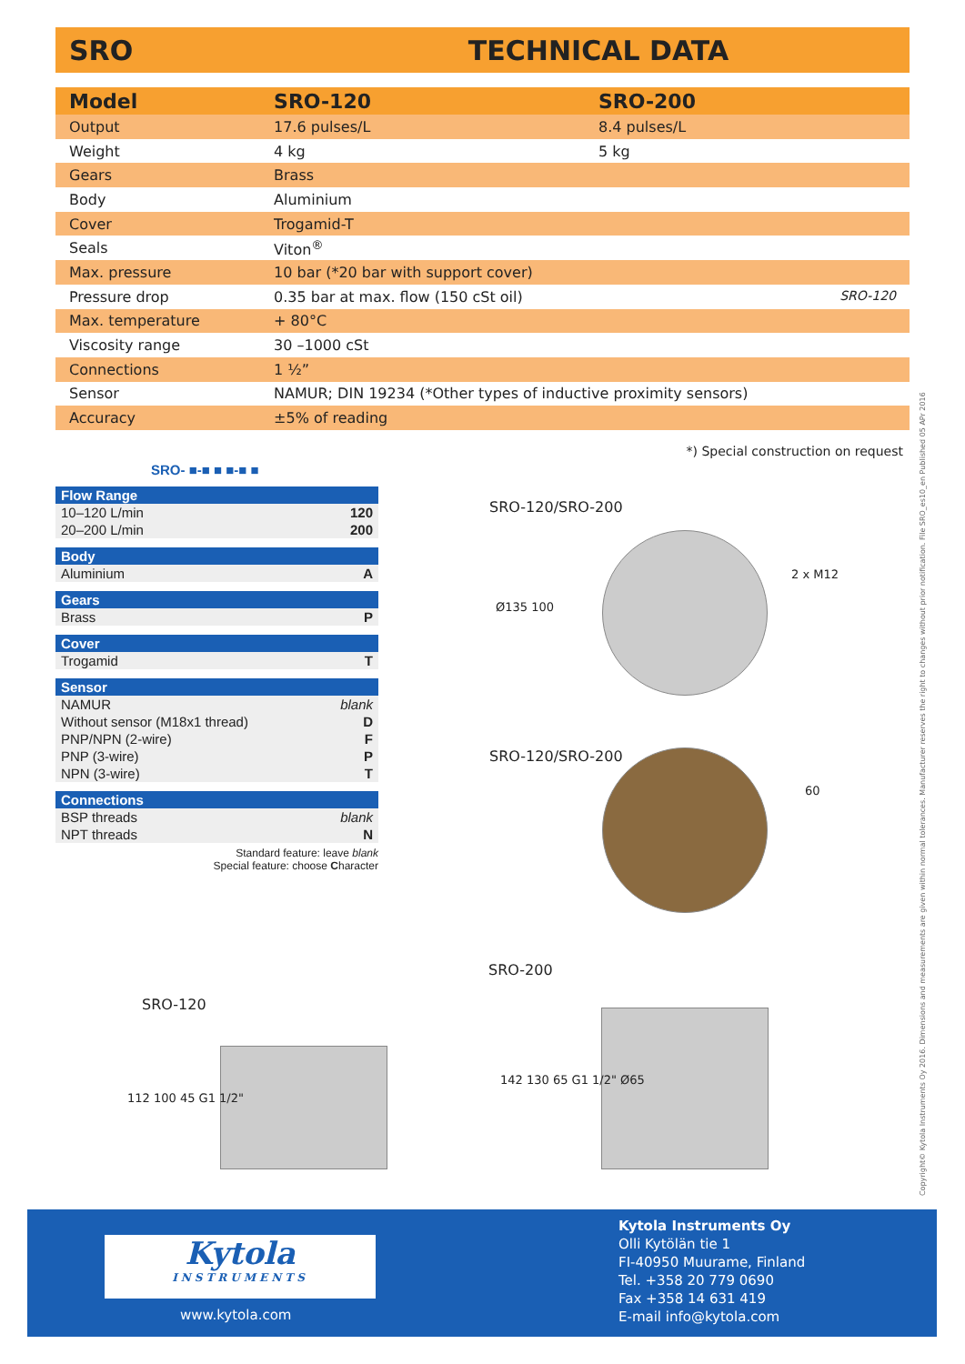SRO TECHNICAL DATA
| Model | SRO-120 | SRO-200 |
| --- | --- | --- |
| Output | 17.6 pulses/L | 8.4 pulses/L |
| Weight | 4 kg | 5 kg |
| Gears | Brass | |
| Body | Aluminium | |
| Cover | Trogamid-T | |
| Seals | Viton<sup>®</sup> | |
| Max. pressure | 10 bar (*20 bar with support cover) | |
| Pressure drop | 0.35 bar at max. flow (150 cSt oil) SRO-120 | |
| Max. temperature | + 80°C | |
| Viscosity range | 30 –1000 cSt | |
| Connections | 1 ½” | |
| Sensor | NAMUR; DIN 19234 (*Other types of inductive proximity sensors) | |
| Accuracy | ±5% of reading | |
*) Special construction on request
SRO- ■-■ ■ ■-■ ■
Flow Range
10–120 L/min 120
20–200 L/min 200
Body
Aluminium A
Gears
Brass P
Cover
Trogamid T
Sensor
NAMUR blank
Without sensor (M18x1 thread) D
PNP/NPN (2-wire) F
PNP (3-wire) P
NPN (3-wire) T
Connections
BSP threads blank
NPT threads N
Standard feature: leave blank
Special feature: choose Character
SRO-120/SRO-200
2 x M12
Ø135 100
SRO-120/SRO-200
60
SRO-200
142 130 65 G1 1/2" Ø65
SRO-120
112 100 45 G1 1/2"
Kytola
INSTRUMENTS
www.kytola.com
Kytola Instruments Oy
Olli Kytölän tie 1
FI-40950 Muurame, Finland
Tel. +358 20 779 0690
Fax +358 14 631 419
E-mail info@kytola.com
Copyright© Kytola Instruments Oy 2016. Dimensions and measurements are given within normal tolerances. Manufacturer reserves the right to changes without prior notification. File SRO_es10_en Published 05 APr 2016